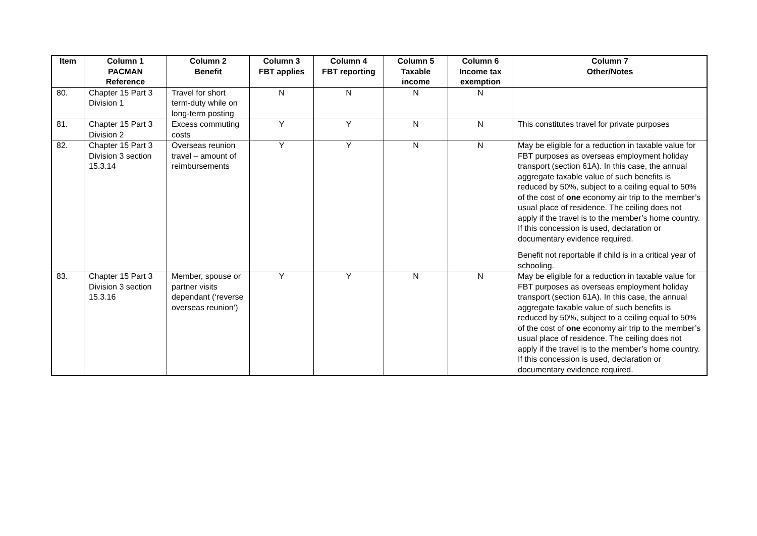| Item | Column 1 PACMAN Reference | Column 2 Benefit | Column 3 FBT applies | Column 4 FBT reporting | Column 5 Taxable income | Column 6 Income tax exemption | Column 7 Other/Notes |
| --- | --- | --- | --- | --- | --- | --- | --- |
| 80. | Chapter 15 Part 3 Division 1 | Travel for short term-duty while on long-term posting | N | N | N | N | |
| 81. | Chapter 15 Part 3 Division 2 | Excess commuting costs | Y | Y | N | N | This constitutes travel for private purposes |
| 82. | Chapter 15 Part 3 Division 3 section 15.3.14 | Overseas reunion travel – amount of reimbursements | Y | Y | N | N | May be eligible for a reduction in taxable value for FBT purposes as overseas employment holiday transport (section 61A). In this case, the annual aggregate taxable value of such benefits is reduced by 50%, subject to a ceiling equal to 50% of the cost of one economy air trip to the member’s usual place of residence. The ceiling does not apply if the travel is to the member’s home country. If this concession is used, declaration or documentary evidence required. Benefit not reportable if child is in a critical year of schooling. |
| 83. | Chapter 15 Part 3 Division 3 section 15.3.16 | Member, spouse or partner visits dependant (‘reverse overseas reunion’) | Y | Y | N | N | May be eligible for a reduction in taxable value for FBT purposes as overseas employment holiday transport (section 61A). In this case, the annual aggregate taxable value of such benefits is reduced by 50%, subject to a ceiling equal to 50% of the cost of one economy air trip to the member’s usual place of residence. The ceiling does not apply if the travel is to the member’s home country. If this concession is used, declaration or documentary evidence required. |